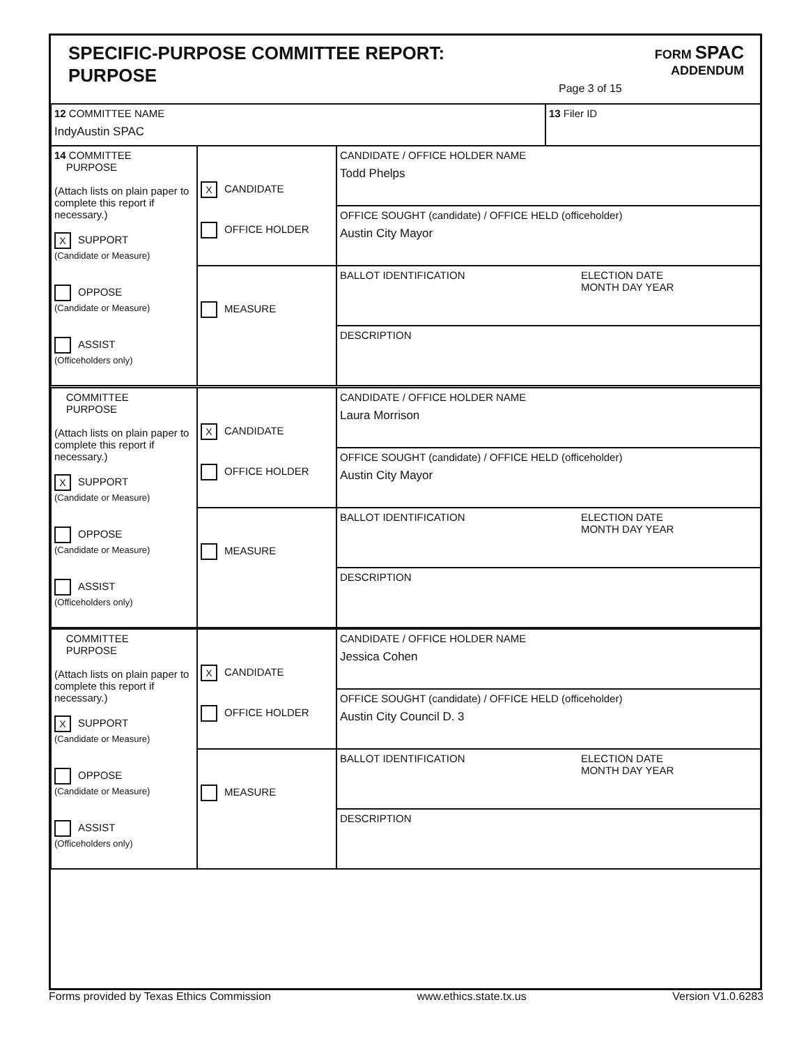SPECIFIC-PURPOSE COMMITTEE REPORT:
PURPOSE
FORM SPAC
ADDENDUM
Page 3 of 15
| 12 COMMITTEE NAME IndyAustin SPAC | 13 Filer ID |
| 14 COMMITTEE PURPOSE (Attach lists on plain paper to complete this report if necessary.) X SUPPORT (Candidate or Measure) OPPOSE (Candidate or Measure) ASSIST (Officeholders only) | X CANDIDATE OFFICE HOLDER | CANDIDATE / OFFICE HOLDER NAME Todd Phelps | |
| | | OFFICE SOUGHT (candidate) / OFFICE HELD (officeholder) Austin City Mayor | |
| | MEASURE | BALLOT IDENTIFICATION | ELECTION DATE MONTH DAY YEAR |
| | | DESCRIPTION | |
| COMMITTEE PURPOSE (Attach lists on plain paper to complete this report if necessary.) X SUPPORT (Candidate or Measure) OPPOSE (Candidate or Measure) ASSIST (Officeholders only) | X CANDIDATE OFFICE HOLDER | CANDIDATE / OFFICE HOLDER NAME Laura Morrison | |
| | | OFFICE SOUGHT (candidate) / OFFICE HELD (officeholder) Austin City Mayor | |
| | MEASURE | BALLOT IDENTIFICATION | ELECTION DATE MONTH DAY YEAR |
| | | DESCRIPTION | |
| COMMITTEE PURPOSE (Attach lists on plain paper to complete this report if necessary.) X SUPPORT (Candidate or Measure) OPPOSE (Candidate or Measure) ASSIST (Officeholders only) | X CANDIDATE OFFICE HOLDER | CANDIDATE / OFFICE HOLDER NAME Jessica Cohen | |
| | | OFFICE SOUGHT (candidate) / OFFICE HELD (officeholder) Austin City Council D. 3 | |
| | MEASURE | BALLOT IDENTIFICATION | ELECTION DATE MONTH DAY YEAR |
| | | DESCRIPTION | |
Forms provided by Texas Ethics Commission www.ethics.state.tx.us Version V1.0.6283